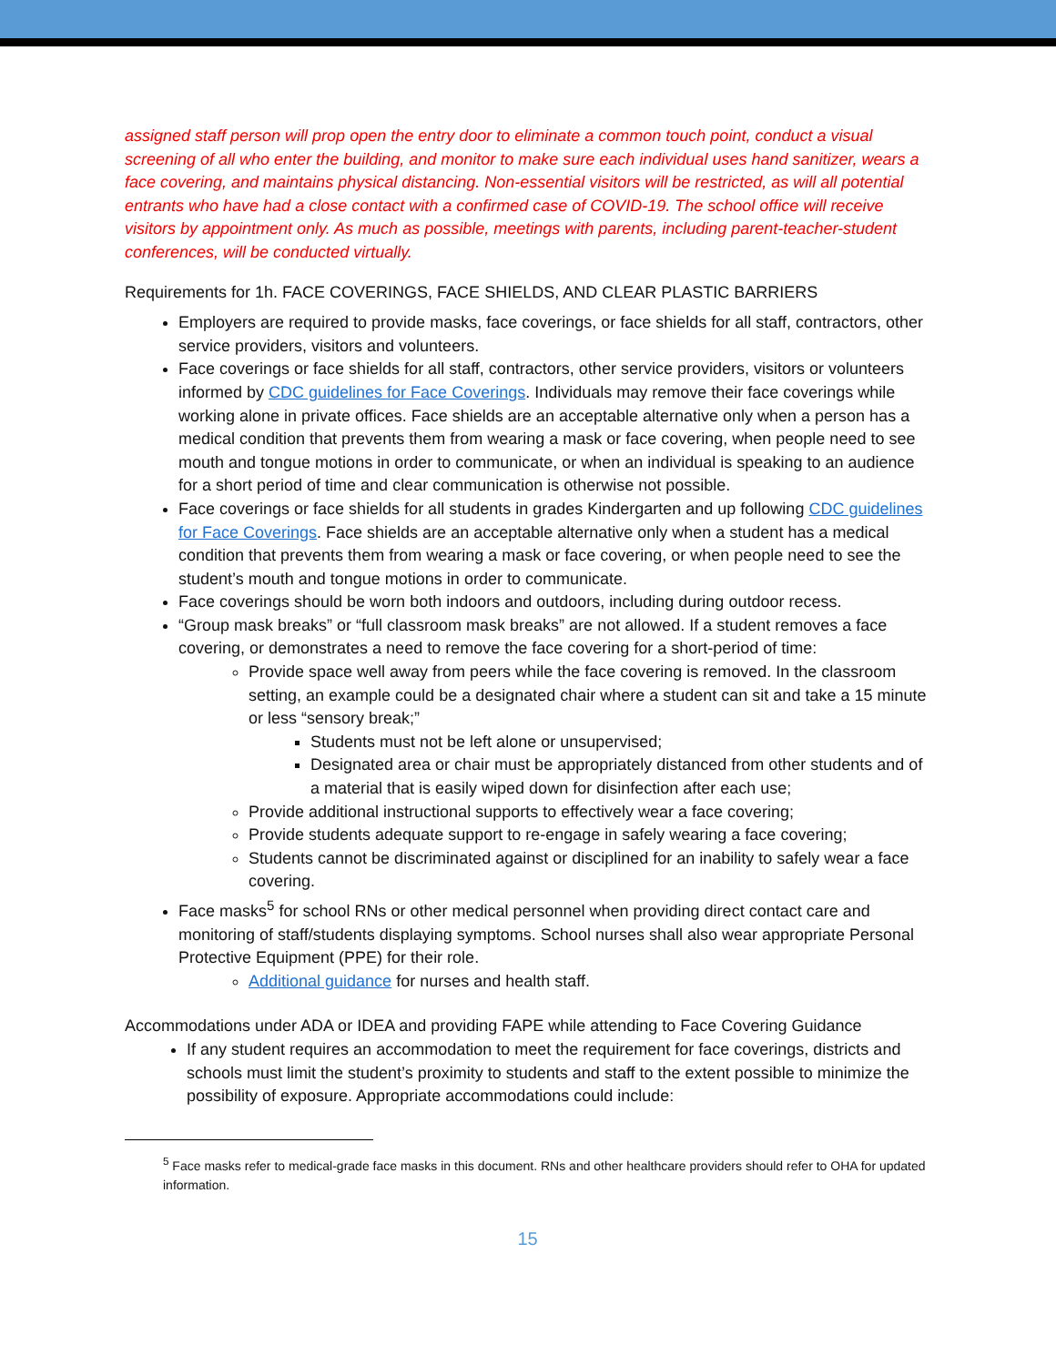assigned staff person will prop open the entry door to eliminate a common touch point, conduct a visual screening of all who enter the building, and monitor to make sure each individual uses hand sanitizer, wears a face covering, and maintains physical distancing. Non-essential visitors will be restricted, as will all potential entrants who have had a close contact with a confirmed case of COVID-19. The school office will receive visitors by appointment only. As much as possible, meetings with parents, including parent-teacher-student conferences, will be conducted virtually.
Requirements for 1h. FACE COVERINGS, FACE SHIELDS, AND CLEAR PLASTIC BARRIERS
Employers are required to provide masks, face coverings, or face shields for all staff, contractors, other service providers, visitors and volunteers.
Face coverings or face shields for all staff, contractors, other service providers, visitors or volunteers informed by CDC guidelines for Face Coverings. Individuals may remove their face coverings while working alone in private offices. Face shields are an acceptable alternative only when a person has a medical condition that prevents them from wearing a mask or face covering, when people need to see mouth and tongue motions in order to communicate, or when an individual is speaking to an audience for a short period of time and clear communication is otherwise not possible.
Face coverings or face shields for all students in grades Kindergarten and up following CDC guidelines for Face Coverings. Face shields are an acceptable alternative only when a student has a medical condition that prevents them from wearing a mask or face covering, or when people need to see the student’s mouth and tongue motions in order to communicate.
Face coverings should be worn both indoors and outdoors, including during outdoor recess.
“Group mask breaks” or “full classroom mask breaks” are not allowed. If a student removes a face covering, or demonstrates a need to remove the face covering for a short-period of time:
Provide space well away from peers while the face covering is removed. In the classroom setting, an example could be a designated chair where a student can sit and take a 15 minute or less “sensory break;”
Students must not be left alone or unsupervised;
Designated area or chair must be appropriately distanced from other students and of a material that is easily wiped down for disinfection after each use;
Provide additional instructional supports to effectively wear a face covering;
Provide students adequate support to re-engage in safely wearing a face covering;
Students cannot be discriminated against or disciplined for an inability to safely wear a face covering.
Face masks<sup>5</sup> for school RNs or other medical personnel when providing direct contact care and monitoring of staff/students displaying symptoms. School nurses shall also wear appropriate Personal Protective Equipment (PPE) for their role.
Additional guidance for nurses and health staff.
Accommodations under ADA or IDEA and providing FAPE while attending to Face Covering Guidance
If any student requires an accommodation to meet the requirement for face coverings, districts and schools must limit the student’s proximity to students and staff to the extent possible to minimize the possibility of exposure. Appropriate accommodations could include:
<sup>5</sup> Face masks refer to medical-grade face masks in this document. RNs and other healthcare providers should refer to OHA for updated information.
15